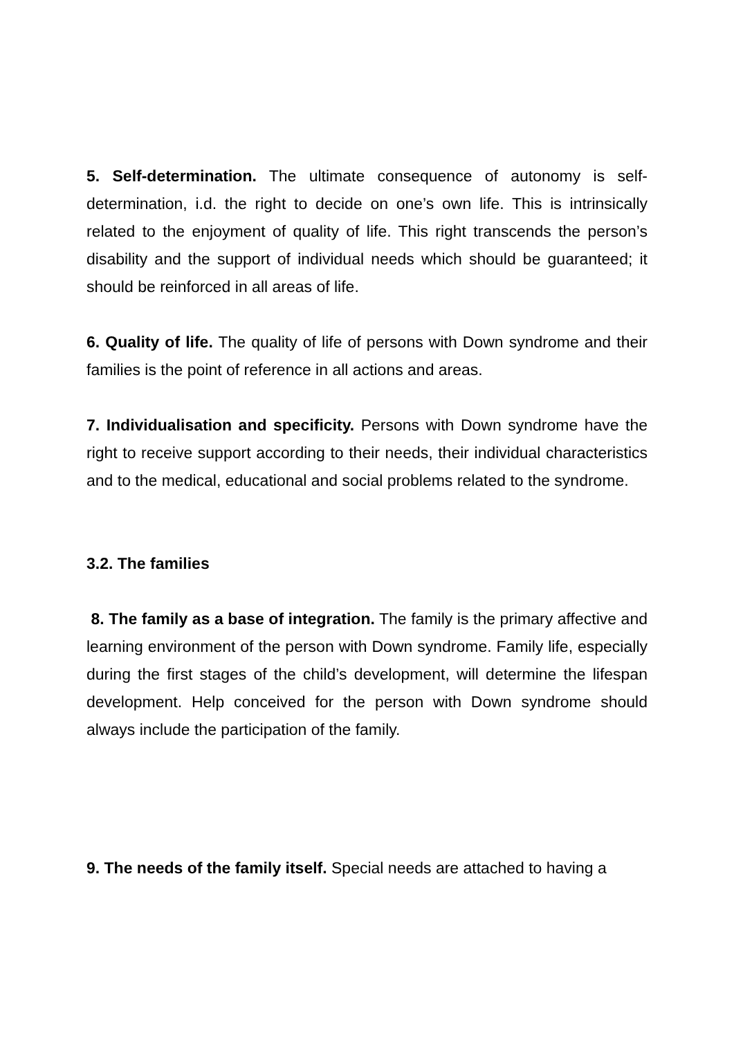5. Self-determination. The ultimate consequence of autonomy is self-determination, i.d. the right to decide on one’s own life. This is intrinsically related to the enjoyment of quality of life. This right transcends the person’s disability and the support of individual needs which should be guaranteed; it should be reinforced in all areas of life.
6. Quality of life. The quality of life of persons with Down syndrome and their families is the point of reference in all actions and areas.
7. Individualisation and specificity. Persons with Down syndrome have the right to receive support according to their needs, their individual characteristics and to the medical, educational and social problems related to the syndrome.
3.2. The families
8. The family as a base of integration. The family is the primary affective and learning environment of the person with Down syndrome. Family life, especially during the first stages of the child’s development, will determine the lifespan development. Help conceived for the person with Down syndrome should always include the participation of the family.
9. The needs of the family itself. Special needs are attached to having a